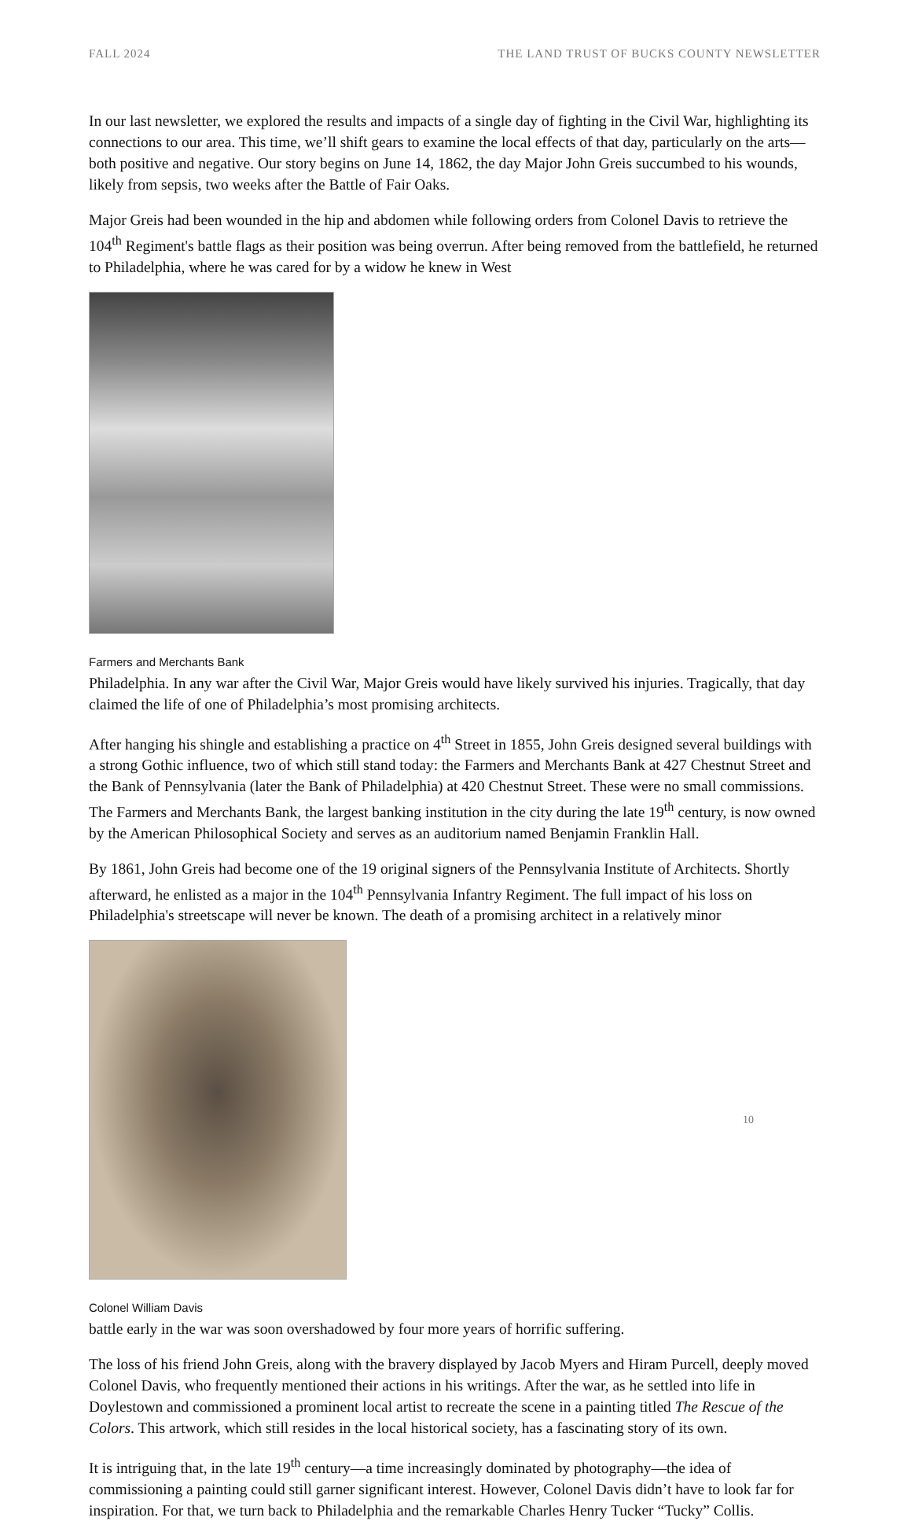FALL 2024 THE LAND TRUST OF BUCKS COUNTY NEWSLETTER
In our last newsletter, we explored the results and impacts of a single day of fighting in the Civil War, highlighting its connections to our area. This time, we’ll shift gears to examine the local effects of that day, particularly on the arts—both positive and negative. Our story begins on June 14, 1862, the day Major John Greis succumbed to his wounds, likely from sepsis, two weeks after the Battle of Fair Oaks.
Major Greis had been wounded in the hip and abdomen while following orders from Colonel Davis to retrieve the 104<sup>th</sup> Regiment's battle flags as their position was being overrun. After being removed from the battlefield, he returned to Philadelphia, where he was cared for by a widow he knew in West
Farmers and Merchants Bank
Philadelphia. In any war after the Civil War, Major Greis would have likely survived his injuries. Tragically, that day claimed the life of one of Philadelphia’s most promising architects.
After hanging his shingle and establishing a practice on 4<sup>th</sup> Street in 1855, John Greis designed several buildings with a strong Gothic influence, two of which still stand today: the Farmers and Merchants Bank at 427 Chestnut Street and the Bank of Pennsylvania (later the Bank of Philadelphia) at 420 Chestnut Street. These were no small commissions. The Farmers and Merchants Bank, the largest banking institution in the city during the late 19<sup>th</sup> century, is now owned by the American Philosophical Society and serves as an auditorium named Benjamin Franklin Hall.
By 1861, John Greis had become one of the 19 original signers of the Pennsylvania Institute of Architects. Shortly afterward, he enlisted as a major in the 104<sup>th</sup> Pennsylvania Infantry Regiment. The full impact of his loss on Philadelphia's streetscape will never be known. The death of a promising architect in a relatively minor
Colonel William Davis
battle early in the war was soon overshadowed by four more years of horrific suffering.
The loss of his friend John Greis, along with the bravery displayed by Jacob Myers and Hiram Purcell, deeply moved Colonel Davis, who frequently mentioned their actions in his writings. After the war, as he settled into life in Doylestown and commissioned a prominent local artist to recreate the scene in a painting titled The Rescue of the Colors. This artwork, which still resides in the local historical society, has a fascinating story of its own.
It is intriguing that, in the late 19<sup>th</sup> century—a time increasingly dominated by photography—the idea of commissioning a painting could still garner significant interest. However, Colonel Davis didn’t have to look far for inspiration. For that, we turn back to Philadelphia and the remarkable Charles Henry Tucker “Tucky” Collis.
10